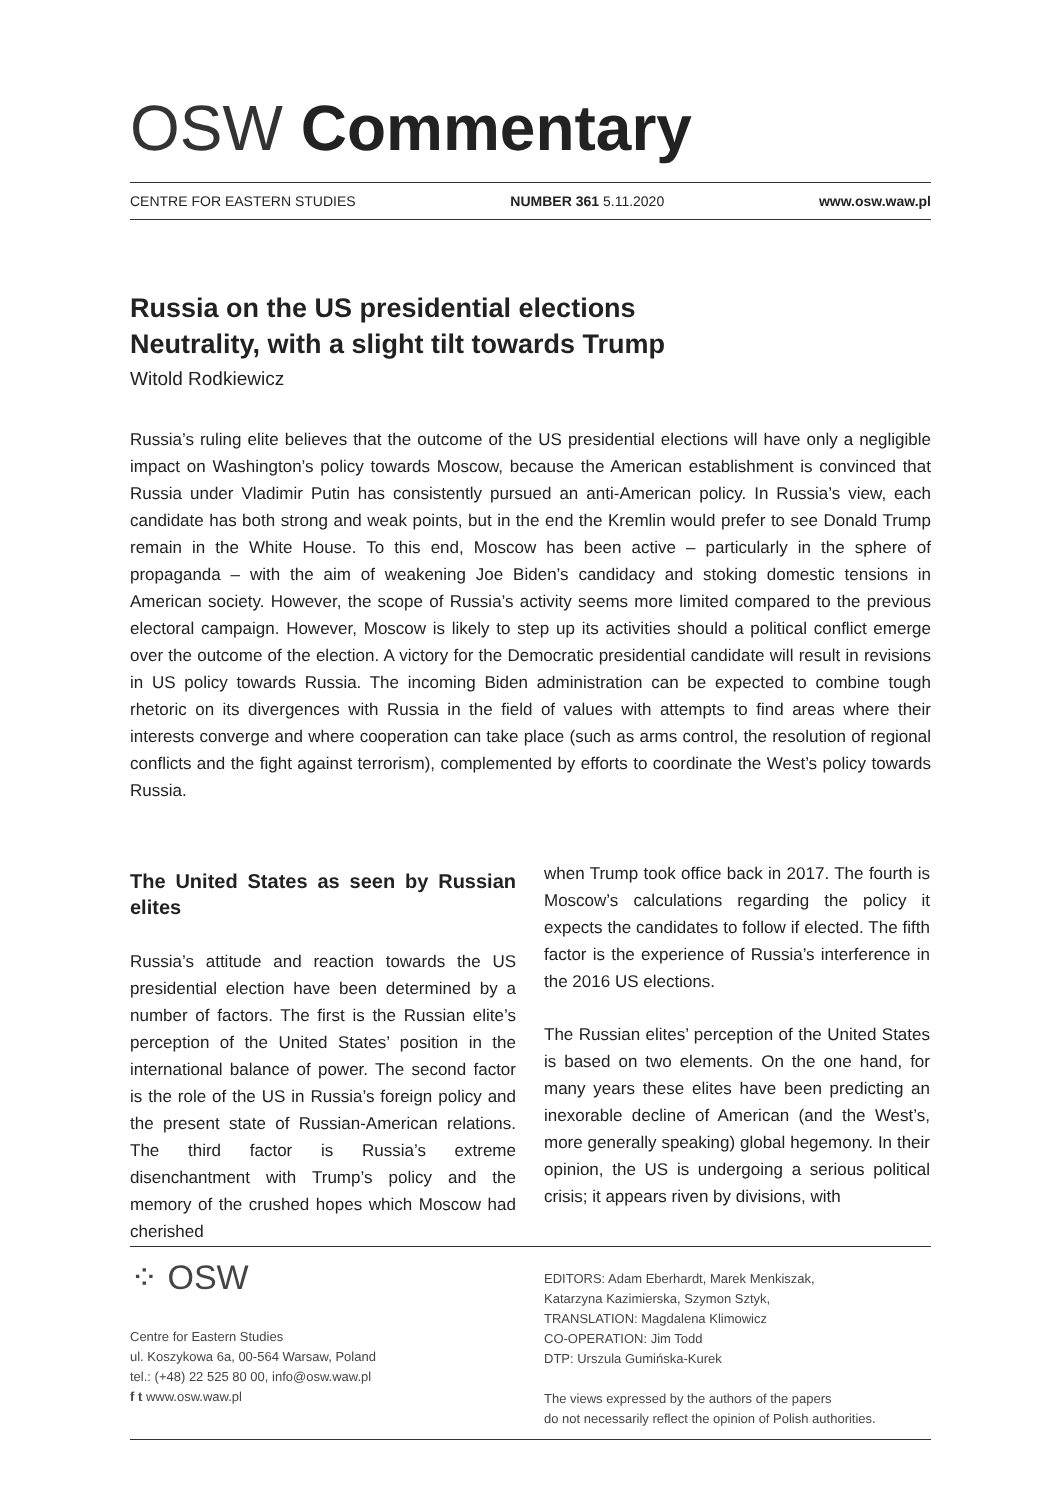OSW Commentary
CENTRE FOR EASTERN STUDIES NUMBER 361 5.11.2020 www.osw.waw.pl
Russia on the US presidential elections
Neutrality, with a slight tilt towards Trump
Witold Rodkiewicz
Russia’s ruling elite believes that the outcome of the US presidential elections will have only a negligible impact on Washington’s policy towards Moscow, because the American establishment is convinced that Russia under Vladimir Putin has consistently pursued an anti-American policy. In Russia’s view, each candidate has both strong and weak points, but in the end the Kremlin would prefer to see Donald Trump remain in the White House. To this end, Moscow has been active – particularly in the sphere of propaganda – with the aim of weakening Joe Biden’s candidacy and stoking domestic tensions in American society. However, the scope of Russia’s activity seems more limited compared to the previous electoral campaign. However, Moscow is likely to step up its activities should a political conflict emerge over the outcome of the election. A victory for the Democratic presidential candidate will result in revisions in US policy towards Russia. The incoming Biden administration can be expected to combine tough rhetoric on its divergences with Russia in the field of values with attempts to find areas where their interests converge and where cooperation can take place (such as arms control, the resolution of regional conflicts and the fight against terrorism), complemented by efforts to coordinate the West’s policy towards Russia.
The United States as seen by Russian elites
Russia’s attitude and reaction towards the US presidential election have been determined by a number of factors. The first is the Russian elite’s perception of the United States’ position in the international balance of power. The second factor is the role of the US in Russia’s foreign policy and the present state of Russian-American relations. The third factor is Russia’s extreme disenchantment with Trump’s policy and the memory of the crushed hopes which Moscow had cherished
when Trump took office back in 2017. The fourth is Moscow’s calculations regarding the policy it expects the candidates to follow if elected. The fifth factor is the experience of Russia’s interference in the 2016 US elections.
The Russian elites’ perception of the United States is based on two elements. On the one hand, for many years these elites have been predicting an inexorable decline of American (and the West’s, more generally speaking) global hegemony. In their opinion, the US is undergoing a serious political crisis; it appears riven by divisions, with
⁘ OSW
Centre for Eastern Studies
ul. Koszykowa 6a, 00-564 Warsaw, Poland
tel.: (+48) 22 525 80 00, info@osw.waw.pl
f t www.osw.waw.pl
EDITORS: Adam Eberhardt, Marek Menkiszak,
Katarzyna Kazimierska, Szymon Sztyk,
TRANSLATION: Magdalena Klimowicz
CO-OPERATION: Jim Todd
DTP: Urszula Gumińska-Kurek
The views expressed by the authors of the papers
do not necessarily reflect the opinion of Polish authorities.